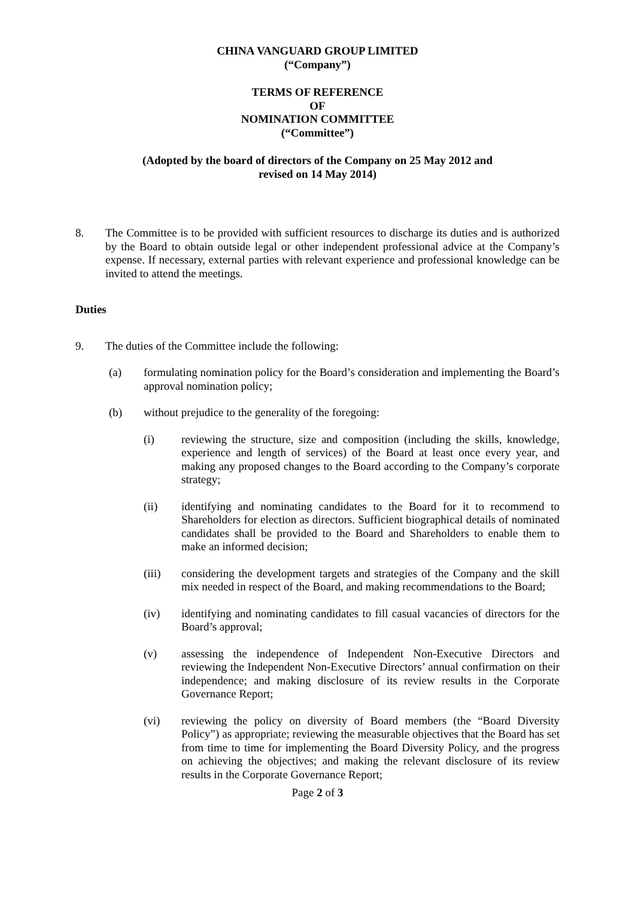CHINA VANGUARD GROUP LIMITED
(“Company”)
TERMS OF REFERENCE
OF
NOMINATION COMMITTEE
(“Committee”)
(Adopted by the board of directors of the Company on 25 May 2012 and
revised on 14 May 2014)
8. The Committee is to be provided with sufficient resources to discharge its duties and is authorized by the Board to obtain outside legal or other independent professional advice at the Company’s expense. If necessary, external parties with relevant experience and professional knowledge can be invited to attend the meetings.
Duties
9. The duties of the Committee include the following:
(a) formulating nomination policy for the Board’s consideration and implementing the Board’s approval nomination policy;
(b) without prejudice to the generality of the foregoing:
(i) reviewing the structure, size and composition (including the skills, knowledge, experience and length of services) of the Board at least once every year, and making any proposed changes to the Board according to the Company’s corporate strategy;
(ii) identifying and nominating candidates to the Board for it to recommend to Shareholders for election as directors. Sufficient biographical details of nominated candidates shall be provided to the Board and Shareholders to enable them to make an informed decision;
(iii) considering the development targets and strategies of the Company and the skill mix needed in respect of the Board, and making recommendations to the Board;
(iv) identifying and nominating candidates to fill casual vacancies of directors for the Board’s approval;
(v) assessing the independence of Independent Non-Executive Directors and reviewing the Independent Non-Executive Directors’ annual confirmation on their independence; and making disclosure of its review results in the Corporate Governance Report;
(vi) reviewing the policy on diversity of Board members (the “Board Diversity Policy”) as appropriate; reviewing the measurable objectives that the Board has set from time to time for implementing the Board Diversity Policy, and the progress on achieving the objectives; and making the relevant disclosure of its review results in the Corporate Governance Report;
Page 2 of 3